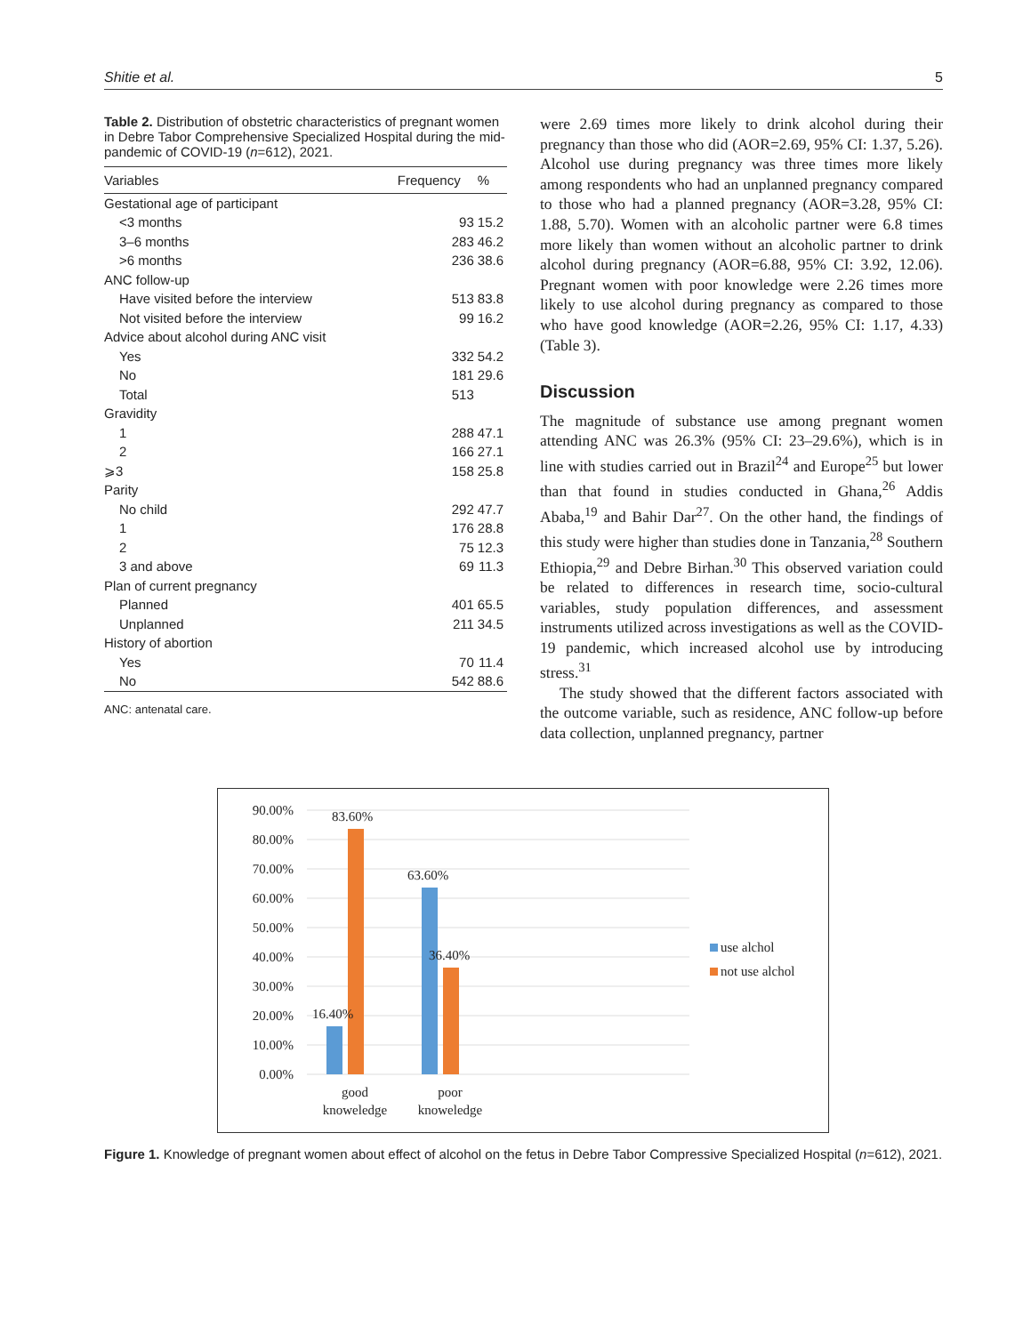Shitie et al. 5
Table 2. Distribution of obstetric characteristics of pregnant women in Debre Tabor Comprehensive Specialized Hospital during the mid-pandemic of COVID-19 (n=612), 2021.
| Variables | Frequency | % |
| --- | --- | --- |
| Gestational age of participant | | |
| <3 months | 93 | 15.2 |
| 3–6 months | 283 | 46.2 |
| >6 months | 236 | 38.6 |
| ANC follow-up | | |
| Have visited before the interview | 513 | 83.8 |
| Not visited before the interview | 99 | 16.2 |
| Advice about alcohol during ANC visit | | |
| Yes | 332 | 54.2 |
| No | 181 | 29.6 |
| Total | 513 | |
| Gravidity | | |
| 1 | 288 | 47.1 |
| 2 | 166 | 27.1 |
| ⩾3 | 158 | 25.8 |
| Parity | | |
| No child | 292 | 47.7 |
| 1 | 176 | 28.8 |
| 2 | 75 | 12.3 |
| 3 and above | 69 | 11.3 |
| Plan of current pregnancy | | |
| Planned | 401 | 65.5 |
| Unplanned | 211 | 34.5 |
| History of abortion | | |
| Yes | 70 | 11.4 |
| No | 542 | 88.6 |
ANC: antenatal care.
were 2.69 times more likely to drink alcohol during their pregnancy than those who did (AOR=2.69, 95% CI: 1.37, 5.26). Alcohol use during pregnancy was three times more likely among respondents who had an unplanned pregnancy compared to those who had a planned pregnancy (AOR=3.28, 95% CI: 1.88, 5.70). Women with an alcoholic partner were 6.8 times more likely than women without an alcoholic partner to drink alcohol during pregnancy (AOR=6.88, 95% CI: 3.92, 12.06). Pregnant women with poor knowledge were 2.26 times more likely to use alcohol during pregnancy as compared to those who have good knowledge (AOR=2.26, 95% CI: 1.17, 4.33) (Table 3).
Discussion
The magnitude of substance use among pregnant women attending ANC was 26.3% (95% CI: 23–29.6%), which is in line with studies carried out in Brazil<sup>24</sup> and Europe<sup>25</sup> but lower than that found in studies conducted in Ghana,<sup>26</sup> Addis Ababa,<sup>19</sup> and Bahir Dar<sup>27</sup>. On the other hand, the findings of this study were higher than studies done in Tanzania,<sup>28</sup> Southern Ethiopia,<sup>29</sup> and Debre Birhan.<sup>30</sup> This observed variation could be related to differences in research time, socio-cultural variables, study population differences, and assessment instruments utilized across investigations as well as the COVID-19 pandemic, which increased alcohol use by introducing stress.<sup>31</sup>
The study showed that the different factors associated with the outcome variable, such as residence, ANC follow-up before data collection, unplanned pregnancy, partner
90.00%
80.00%
70.00%
60.00%
50.00%
40.00%
30.00%
20.00%
10.00%
0.00%
16.40%
83.60%
63.60%
36.40%
good
knoweledge
poor
knoweledge
use alchol
not use alchol
Figure 1. Knowledge of pregnant women about effect of alcohol on the fetus in Debre Tabor Compressive Specialized Hospital (n=612), 2021.